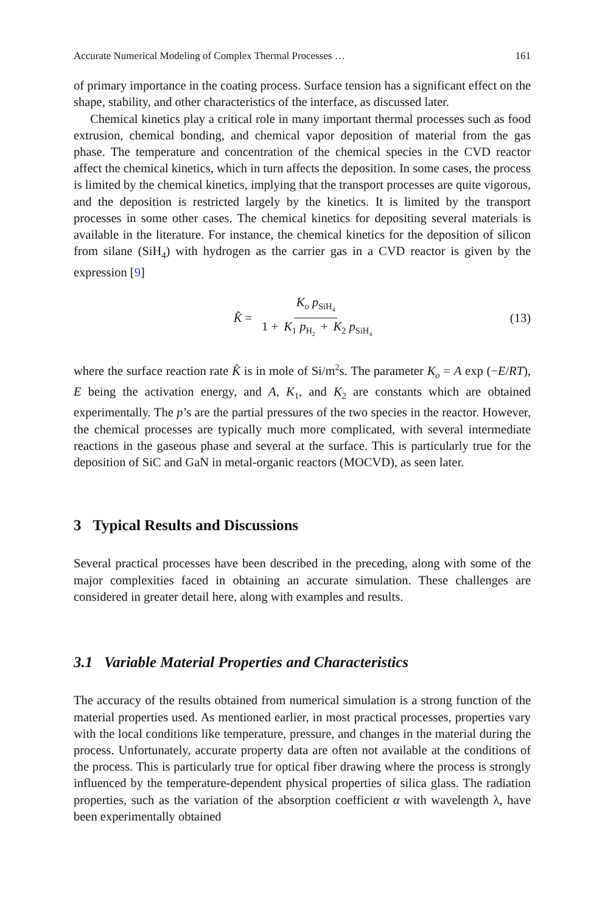Accurate Numerical Modeling of Complex Thermal Processes … 161
of primary importance in the coating process. Surface tension has a significant effect on the shape, stability, and other characteristics of the interface, as discussed later.
Chemical kinetics play a critical role in many important thermal processes such as food extrusion, chemical bonding, and chemical vapor deposition of material from the gas phase. The temperature and concentration of the chemical species in the CVD reactor affect the chemical kinetics, which in turn affects the deposition. In some cases, the process is limited by the chemical kinetics, implying that the transport processes are quite vigorous, and the deposition is restricted largely by the kinetics. It is limited by the transport processes in some other cases. The chemical kinetics for depositing several materials is available in the literature. For instance, the chemical kinetics for the deposition of silicon from silane (SiH<sub>4</sub>) with hydrogen as the carrier gas in a CVD reactor is given by the expression [9]
K̂ = K<sub>o</sub> p<sub>SiH<sub>4</sub></sub> 1 + K<sub>1</sub> p<sub>H<sub>2</sub></sub> + K<sub>2</sub> p<sub>SiH<sub>4</sub></sub>
(13)
where the surface reaction rate K̂ is in mole of Si/m<sup>2</sup>s. The parameter K<sub>o</sub> = A exp (−E/RT), E being the activation energy, and A, K<sub>1</sub>, and K<sub>2</sub> are constants which are obtained experimentally. The p’s are the partial pressures of the two species in the reactor. However, the chemical processes are typically much more complicated, with several intermediate reactions in the gaseous phase and several at the surface. This is particularly true for the deposition of SiC and GaN in metal-organic reactors (MOCVD), as seen later.
3 Typical Results and Discussions
Several practical processes have been described in the preceding, along with some of the major complexities faced in obtaining an accurate simulation. These challenges are considered in greater detail here, along with examples and results.
3.1 Variable Material Properties and Characteristics
The accuracy of the results obtained from numerical simulation is a strong function of the material properties used. As mentioned earlier, in most practical processes, properties vary with the local conditions like temperature, pressure, and changes in the material during the process. Unfortunately, accurate property data are often not available at the conditions of the process. This is particularly true for optical fiber drawing where the process is strongly influenced by the temperature-dependent physical properties of silica glass. The radiation properties, such as the variation of the absorption coefficient α with wavelength λ, have been experimentally obtained